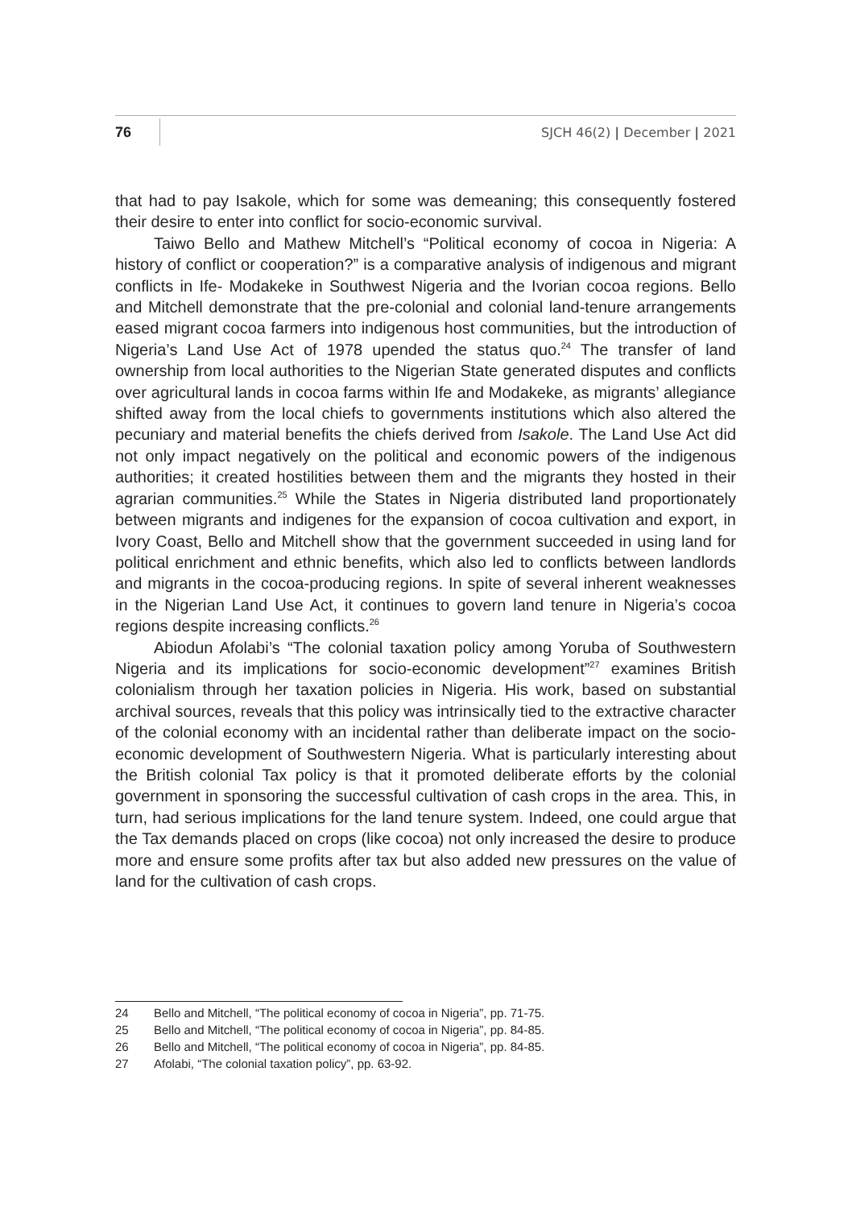76
SJCH 46(2) | December | 2021
that had to pay Isakole, which for some was demeaning; this consequently fostered their desire to enter into conflict for socio-economic survival.
Taiwo Bello and Mathew Mitchell’s “Political economy of cocoa in Nigeria: A history of conflict or cooperation?” is a comparative analysis of indigenous and migrant conflicts in Ife- Modakeke in Southwest Nigeria and the Ivorian cocoa regions. Bello and Mitchell demonstrate that the pre-colonial and colonial land-tenure arrangements eased migrant cocoa farmers into indigenous host communities, but the introduction of Nigeria’s Land Use Act of 1978 upended the status quo.<sup>24</sup> The transfer of land ownership from local authorities to the Nigerian State generated disputes and conflicts over agricultural lands in cocoa farms within Ife and Modakeke, as migrants’ allegiance shifted away from the local chiefs to governments institutions which also altered the pecuniary and material benefits the chiefs derived from Isakole. The Land Use Act did not only impact negatively on the political and economic powers of the indigenous authorities; it created hostilities between them and the migrants they hosted in their agrarian communities.<sup>25</sup> While the States in Nigeria distributed land proportionately between migrants and indigenes for the expansion of cocoa cultivation and export, in Ivory Coast, Bello and Mitchell show that the government succeeded in using land for political enrichment and ethnic benefits, which also led to conflicts between landlords and migrants in the cocoa-producing regions. In spite of several inherent weaknesses in the Nigerian Land Use Act, it continues to govern land tenure in Nigeria’s cocoa regions despite increasing conflicts.<sup>26</sup>
Abiodun Afolabi’s “The colonial taxation policy among Yoruba of Southwestern Nigeria and its implications for socio-economic development”<sup>27</sup> examines British colonialism through her taxation policies in Nigeria. His work, based on substantial archival sources, reveals that this policy was intrinsically tied to the extractive character of the colonial economy with an incidental rather than deliberate impact on the socio-economic development of Southwestern Nigeria. What is particularly interesting about the British colonial Tax policy is that it promoted deliberate efforts by the colonial government in sponsoring the successful cultivation of cash crops in the area. This, in turn, had serious implications for the land tenure system. Indeed, one could argue that the Tax demands placed on crops (like cocoa) not only increased the desire to produce more and ensure some profits after tax but also added new pressures on the value of land for the cultivation of cash crops.
24 Bello and Mitchell, “The political economy of cocoa in Nigeria”, pp. 71-75.
25 Bello and Mitchell, “The political economy of cocoa in Nigeria”, pp. 84-85.
26 Bello and Mitchell, “The political economy of cocoa in Nigeria”, pp. 84-85.
27 Afolabi, “The colonial taxation policy”, pp. 63-92.